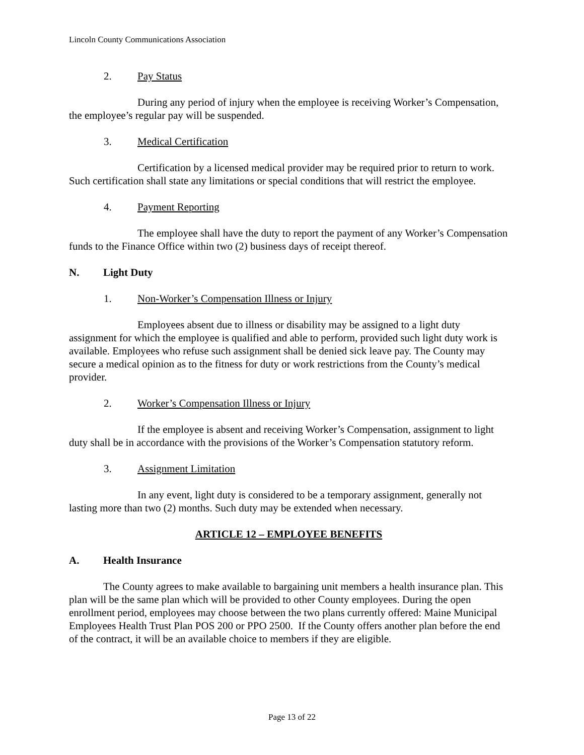Lincoln County Communications Association
2. Pay Status
During any period of injury when the employee is receiving Worker’s Compensation, the employee’s regular pay will be suspended.
3. Medical Certification
Certification by a licensed medical provider may be required prior to return to work. Such certification shall state any limitations or special conditions that will restrict the employee.
4. Payment Reporting
The employee shall have the duty to report the payment of any Worker’s Compensation funds to the Finance Office within two (2) business days of receipt thereof.
N. Light Duty
1. Non-Worker’s Compensation Illness or Injury
Employees absent due to illness or disability may be assigned to a light duty assignment for which the employee is qualified and able to perform, provided such light duty work is available. Employees who refuse such assignment shall be denied sick leave pay. The County may secure a medical opinion as to the fitness for duty or work restrictions from the County’s medical provider.
2. Worker’s Compensation Illness or Injury
If the employee is absent and receiving Worker’s Compensation, assignment to light duty shall be in accordance with the provisions of the Worker’s Compensation statutory reform.
3. Assignment Limitation
In any event, light duty is considered to be a temporary assignment, generally not lasting more than two (2) months. Such duty may be extended when necessary.
ARTICLE 12 – EMPLOYEE BENEFITS
A. Health Insurance
The County agrees to make available to bargaining unit members a health insurance plan. This plan will be the same plan which will be provided to other County employees. During the open enrollment period, employees may choose between the two plans currently offered: Maine Municipal Employees Health Trust Plan POS 200 or PPO 2500. If the County offers another plan before the end of the contract, it will be an available choice to members if they are eligible.
Page 13 of 22